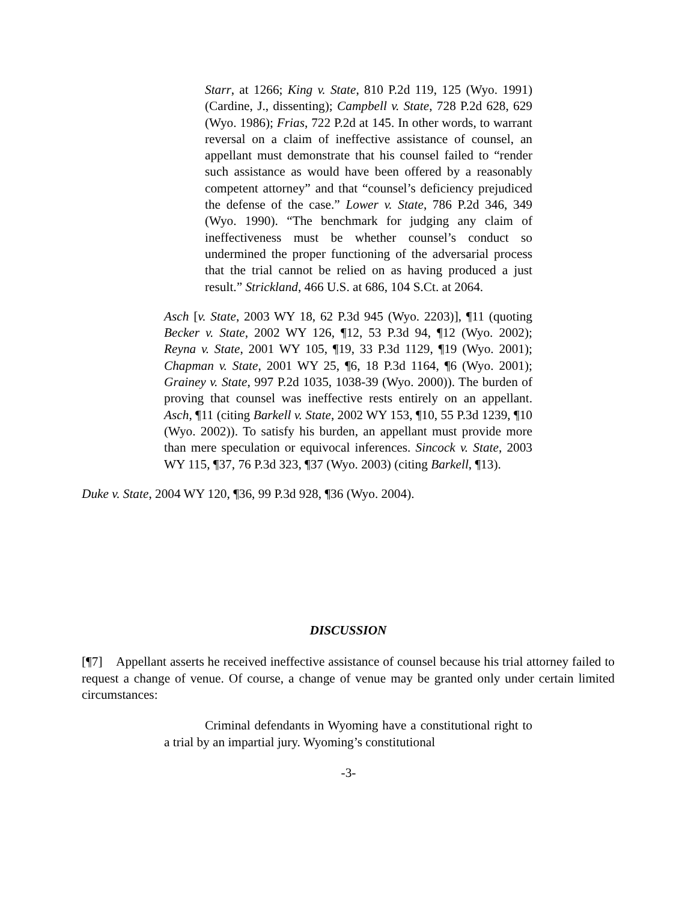Starr, at 1266; King v. State, 810 P.2d 119, 125 (Wyo. 1991) (Cardine, J., dissenting); Campbell v. State, 728 P.2d 628, 629 (Wyo. 1986); Frias, 722 P.2d at 145. In other words, to warrant reversal on a claim of ineffective assistance of counsel, an appellant must demonstrate that his counsel failed to “render such assistance as would have been offered by a reasonably competent attorney” and that “counsel’s deficiency prejudiced the defense of the case.” Lower v. State, 786 P.2d 346, 349 (Wyo. 1990). “The benchmark for judging any claim of ineffectiveness must be whether counsel’s conduct so undermined the proper functioning of the adversarial process that the trial cannot be relied on as having produced a just result.” Strickland, 466 U.S. at 686, 104 S.Ct. at 2064.
Asch [v. State, 2003 WY 18, 62 P.3d 945 (Wyo. 2203)], ¶11 (quoting Becker v. State, 2002 WY 126, ¶12, 53 P.3d 94, ¶12 (Wyo. 2002); Reyna v. State, 2001 WY 105, ¶19, 33 P.3d 1129, ¶19 (Wyo. 2001); Chapman v. State, 2001 WY 25, ¶6, 18 P.3d 1164, ¶6 (Wyo. 2001); Grainey v. State, 997 P.2d 1035, 1038-39 (Wyo. 2000)). The burden of proving that counsel was ineffective rests entirely on an appellant. Asch, ¶11 (citing Barkell v. State, 2002 WY 153, ¶10, 55 P.3d 1239, ¶10 (Wyo. 2002)). To satisfy his burden, an appellant must provide more than mere speculation or equivocal inferences. Sincock v. State, 2003 WY 115, ¶37, 76 P.3d 323, ¶37 (Wyo. 2003) (citing Barkell, ¶13).
Duke v. State, 2004 WY 120, ¶36, 99 P.3d 928, ¶36 (Wyo. 2004).
DISCUSSION
[¶7] Appellant asserts he received ineffective assistance of counsel because his trial attorney failed to request a change of venue. Of course, a change of venue may be granted only under certain limited circumstances:
Criminal defendants in Wyoming have a constitutional right to a trial by an impartial jury. Wyoming’s constitutional
-3-